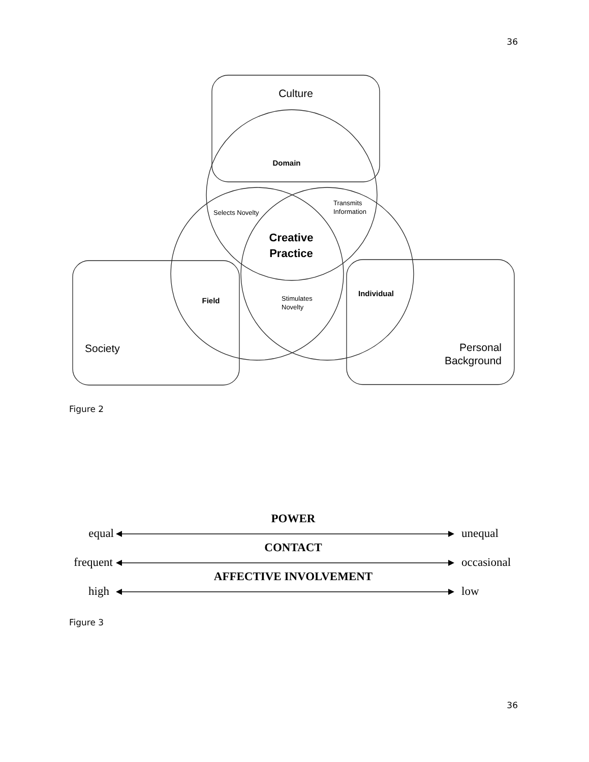36
Culture
Domain
Selects Novelty
Transmits
Information
Creative
Practice
Field
Stimulates
Novelty
Individual
Society
Personal
Background
POWER
equal
unequal
CONTACT
frequent
occasional
AFFECTIVE INVOLVEMENT
high
low
Figure 2
Figure 3
36